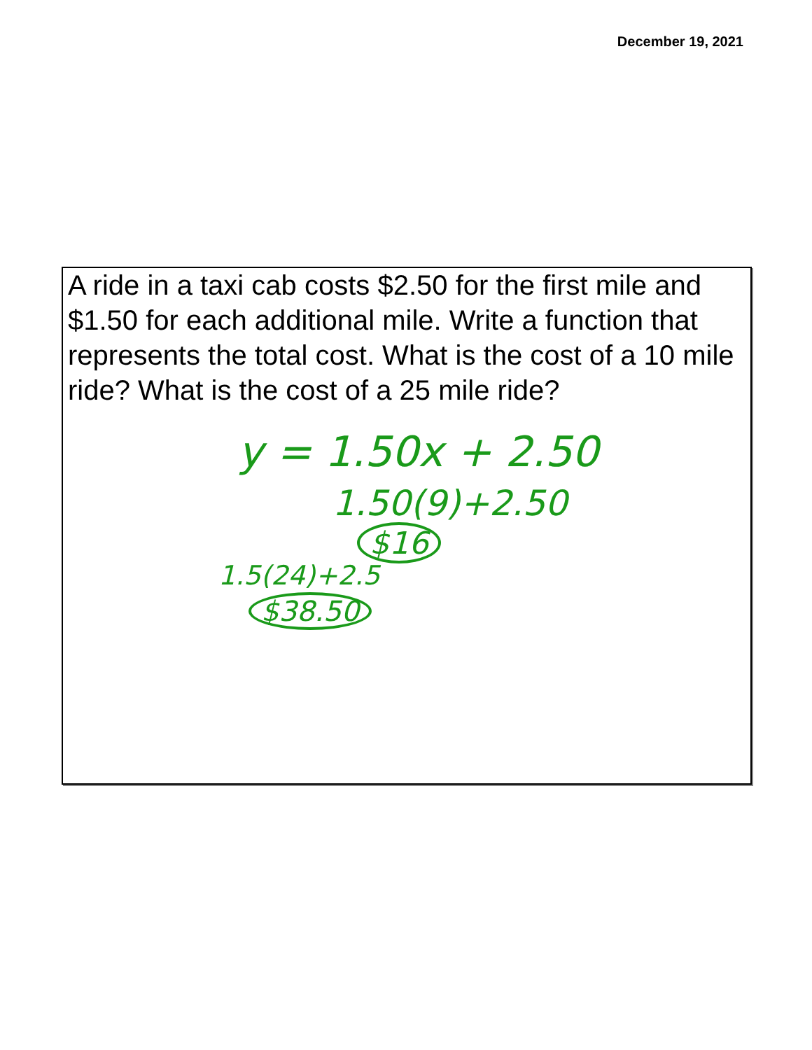December 19, 2021
A ride in a taxi cab costs $2.50 for the first mile and $1.50 for each additional mile. Write a function that represents the total cost. What is the cost of a 10 mile ride? What is the cost of a 25 mile ride?
y = 1.50x + 2.50
1.50(9)+2.50
$16
1.5(24)+2.5
$38.50